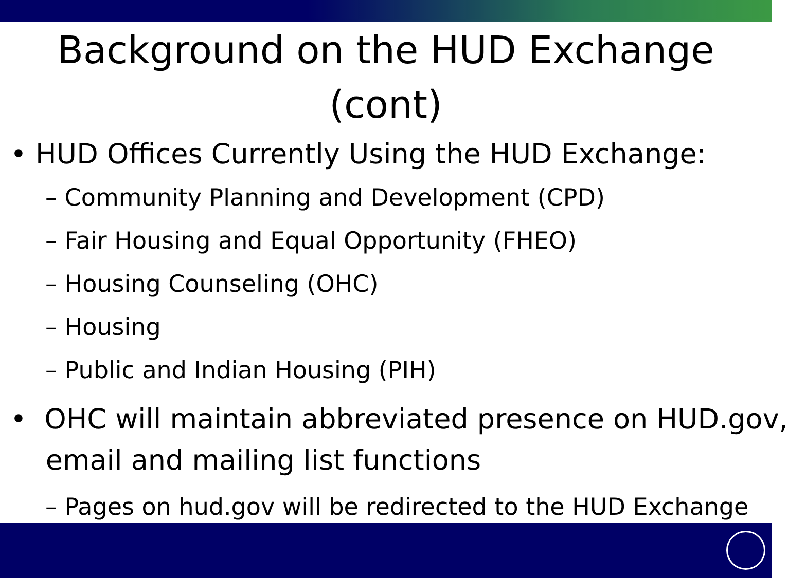Background on the HUD Exchange
(cont)
• HUD Offices Currently Using the HUD Exchange:
– Community Planning and Development (CPD)
– Fair Housing and Equal Opportunity (FHEO)
– Housing Counseling (OHC)
– Housing
– Public and Indian Housing (PIH)
• OHC will maintain abbreviated presence on HUD.gov,
email and mailing list functions
– Pages on hud.gov will be redirected to the HUD Exchange